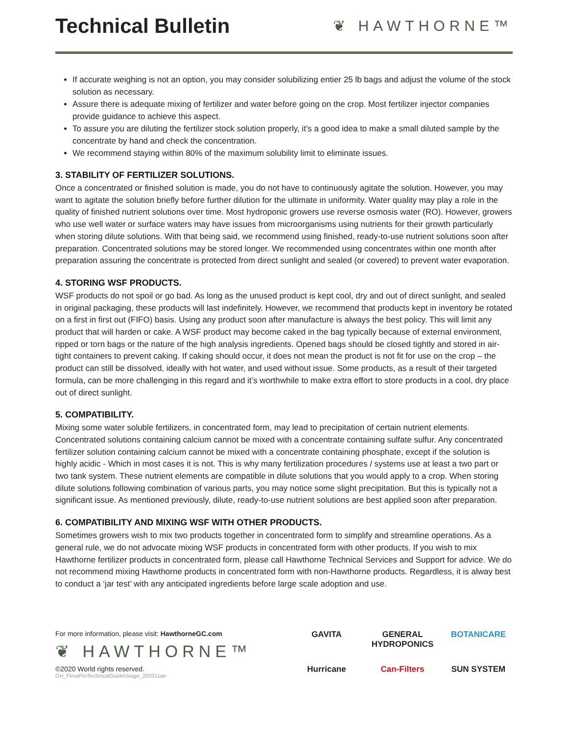Technical Bulletin
❦ HAWTHORNE™
If accurate weighing is not an option, you may consider solubilizing entier 25 lb bags and adjust the volume of the stock solution as necessary.
Assure there is adequate mixing of fertilizer and water before going on the crop. Most fertilizer injector companies provide guidance to achieve this aspect.
To assure you are diluting the fertilizer stock solution properly, it’s a good idea to make a small diluted sample by the concentrate by hand and check the concentration.
We recommend staying within 80% of the maximum solubility limit to eliminate issues.
3. STABILITY OF FERTILIZER SOLUTIONS.
Once a concentrated or finished solution is made, you do not have to continuously agitate the solution. However, you may want to agitate the solution briefly before further dilution for the ultimate in uniformity. Water quality may play a role in the quality of finished nutrient solutions over time. Most hydroponic growers use reverse osmosis water (RO). However, growers who use well water or surface waters may have issues from microorganisms using nutrients for their growth particularly when storing dilute solutions. With that being said, we recommend using finished, ready-to-use nutrient solutions soon after preparation. Concentrated solutions may be stored longer. We recommended using concentrates within one month after preparation assuring the concentrate is protected from direct sunlight and sealed (or covered) to prevent water evaporation.
4. STORING WSF PRODUCTS.
WSF products do not spoil or go bad. As long as the unused product is kept cool, dry and out of direct sunlight, and sealed in original packaging, these products will last indefinitely. However, we recommend that products kept in inventory be rotated on a first in first out (FIFO) basis. Using any product soon after manufacture is always the best policy. This will limit any product that will harden or cake. A WSF product may become caked in the bag typically because of external environment, ripped or torn bags or the nature of the high analysis ingredients. Opened bags should be closed tightly and stored in air-tight containers to prevent caking. If caking should occur, it does not mean the product is not fit for use on the crop – the product can still be dissolved, ideally with hot water, and used without issue. Some products, as a result of their targeted formula, can be more challenging in this regard and it’s worthwhile to make extra effort to store products in a cool, dry place out of direct sunlight.
5. COMPATIBILITY.
Mixing some water soluble fertilizers, in concentrated form, may lead to precipitation of certain nutrient elements. Concentrated solutions containing calcium cannot be mixed with a concentrate containing sulfate sulfur. Any concentrated fertilizer solution containing calcium cannot be mixed with a concentrate containing phosphate, except if the solution is highly acidic - Which in most cases it is not. This is why many fertilization procedures / systems use at least a two part or two tank system. These nutrient elements are compatible in dilute solutions that you would apply to a crop. When storing dilute solutions following combination of various parts, you may notice some slight precipitation. But this is typically not a significant issue. As mentioned previously, dilute, ready-to-use nutrient solutions are best applied soon after preparation.
6. COMPATIBILITY AND MIXING WSF WITH OTHER PRODUCTS.
Sometimes growers wish to mix two products together in concentrated form to simplify and streamline operations. As a general rule, we do not advocate mixing WSF products in concentrated form with other products. If you wish to mix Hawthorne fertilizer products in concentrated form, please call Hawthorne Technical Services and Support for advice. We do not recommend mixing Hawthorne products in concentrated form with non-Hawthorne products. Regardless, it is alway best to conduct a ‘jar test’ with any anticipated ingredients before large scale adoption and use.
For more information, please visit: HawthorneGC.com
❦ HAWTHORNE™
©2020 World rights reserved.
GH_FloraProTechnicalGuideUsage_200311ae
GAVITA
GENERAL HYDROPONICS
BOTANICARE
Hurricane
Can-Filters
SUN SYSTEM